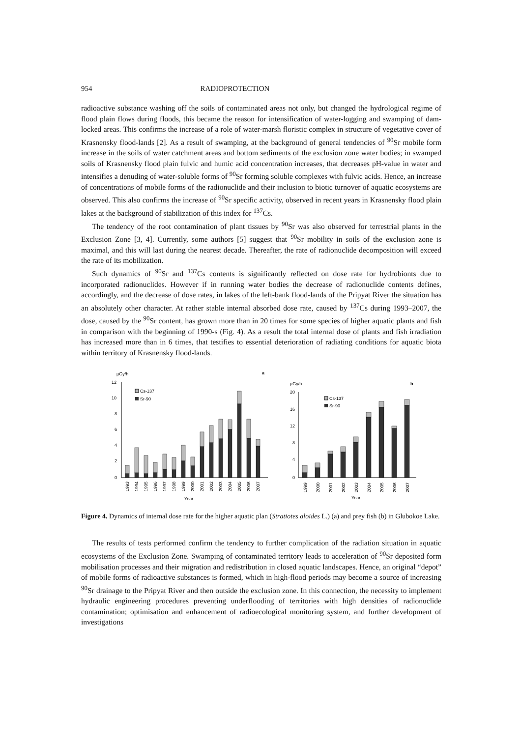954 RADIOPROTECTION
radioactive substance washing off the soils of contaminated areas not only, but changed the hydrological regime of flood plain flows during floods, this became the reason for intensification of water-logging and swamping of dam-locked areas. This confirms the increase of a role of water-marsh floristic complex in structure of vegetative cover of Krasnensky flood-lands [2]. As a result of swamping, at the background of general tendencies of <sup>90</sup>Sr mobile form increase in the soils of water catchment areas and bottom sediments of the exclusion zone water bodies; in swamped soils of Krasnensky flood plain fulvic and humic acid concentration increases, that decreases pH-value in water and intensifies a denuding of water-soluble forms of <sup>90</sup>Sr forming soluble complexes with fulvic acids. Hence, an increase of concentrations of mobile forms of the radionuclide and their inclusion to biotic turnover of aquatic ecosystems are observed. This also confirms the increase of <sup>90</sup>Sr specific activity, observed in recent years in Krasnensky flood plain lakes at the background of stabilization of this index for <sup>137</sup>Cs.
The tendency of the root contamination of plant tissues by <sup>90</sup>Sr was also observed for terrestrial plants in the Exclusion Zone [3, 4]. Currently, some authors [5] suggest that <sup>90</sup>Sr mobility in soils of the exclusion zone is maximal, and this will last during the nearest decade. Thereafter, the rate of radionuclide decomposition will exceed the rate of its mobilization.
Such dynamics of <sup>90</sup>Sr and <sup>137</sup>Cs contents is significantly reflected on dose rate for hydrobionts due to incorporated radionuclides. However if in running water bodies the decrease of radionuclide contents defines, accordingly, and the decrease of dose rates, in lakes of the left-bank flood-lands of the Pripyat River the situation has an absolutely other character. At rather stable internal absorbed dose rate, caused by <sup>137</sup>Cs during 1993–2007, the dose, caused by the <sup>90</sup>Sr content, has grown more than in 20 times for some species of higher aquatic plants and fish in comparison with the beginning of 1990-s (Fig. 4). As a result the total internal dose of plants and fish irradiation has increased more than in 6 times, that testifies to essential deterioration of radiating conditions for aquatic biota within territory of Krasnensky flood-lands.
µGy/h
a
12
10
8
6
4
2
0
Cs-137
Sr-90
Year
1993
1994
1995
1996
1997
1998
1999
2000
2001
2002
2003
2004
2005
2006
2007
µGy/h
b
20
16
12
8
4
0
Cs-137
Sr-90
Year
1999
2000
2001
2002
2003
2004
2005
2006
2007
Figure 4. Dynamics of internal dose rate for the higher aquatic plan (Stratiotes aloides L.) (a) and prey fish (b) in Glubokoe Lake.
The results of tests performed confirm the tendency to further complication of the radiation situation in aquatic ecosystems of the Exclusion Zone. Swamping of contaminated territory leads to acceleration of <sup>90</sup>Sr deposited form mobilisation processes and their migration and redistribution in closed aquatic landscapes. Hence, an original “depot” of mobile forms of radioactive substances is formed, which in high-flood periods may become a source of increasing <sup>90</sup>Sr drainage to the Pripyat River and then outside the exclusion zone. In this connection, the necessity to implement hydraulic engineering procedures preventing underflooding of territories with high densities of radionuclide contamination; optimisation and enhancement of radioecological monitoring system, and further development of investigations